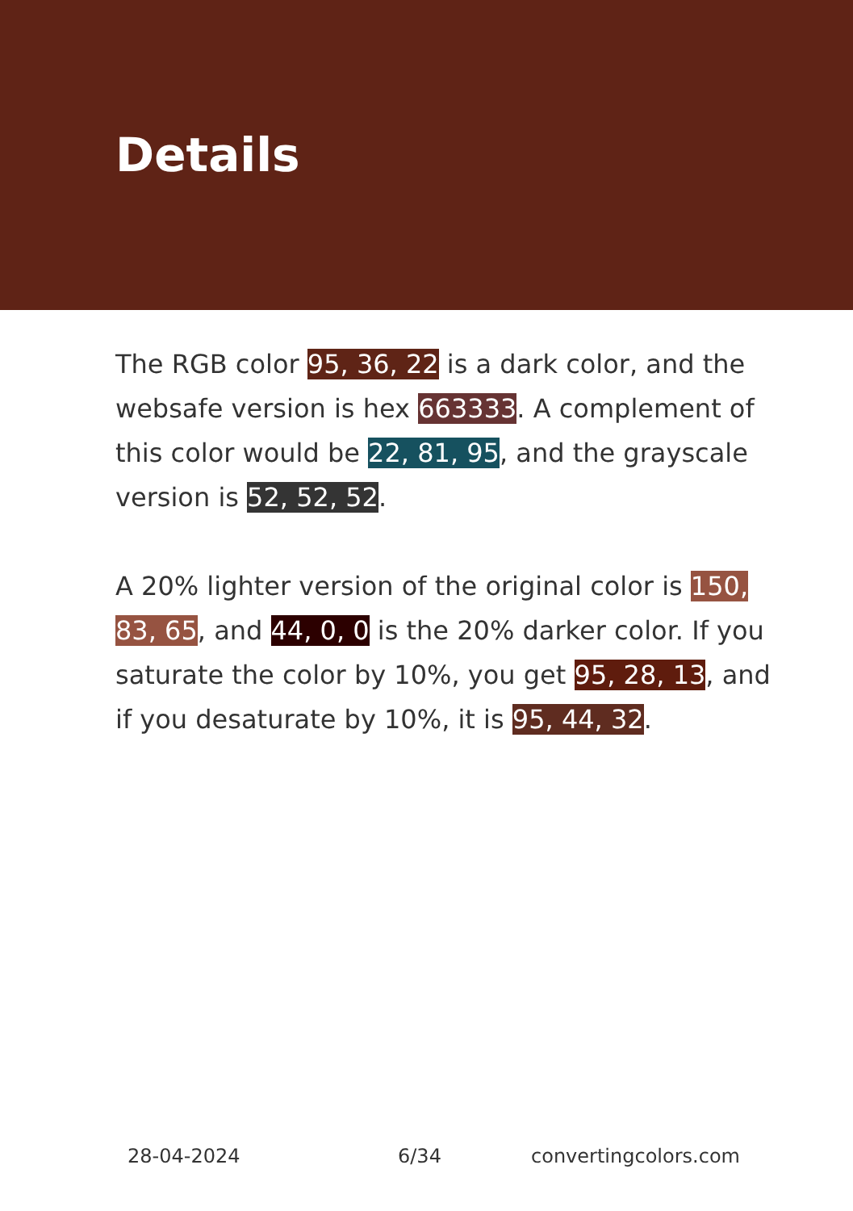Details
The RGB color 95, 36, 22 is a dark color, and the websafe version is hex 663333. A complement of this color would be 22, 81, 95, and the grayscale version is 52, 52, 52.
A 20% lighter version of the original color is 150, 83, 65, and 44, 0, 0 is the 20% darker color. If you saturate the color by 10%, you get 95, 28, 13, and if you desaturate by 10%, it is 95, 44, 32.
28-04-2024 6/34 convertingcolors.com